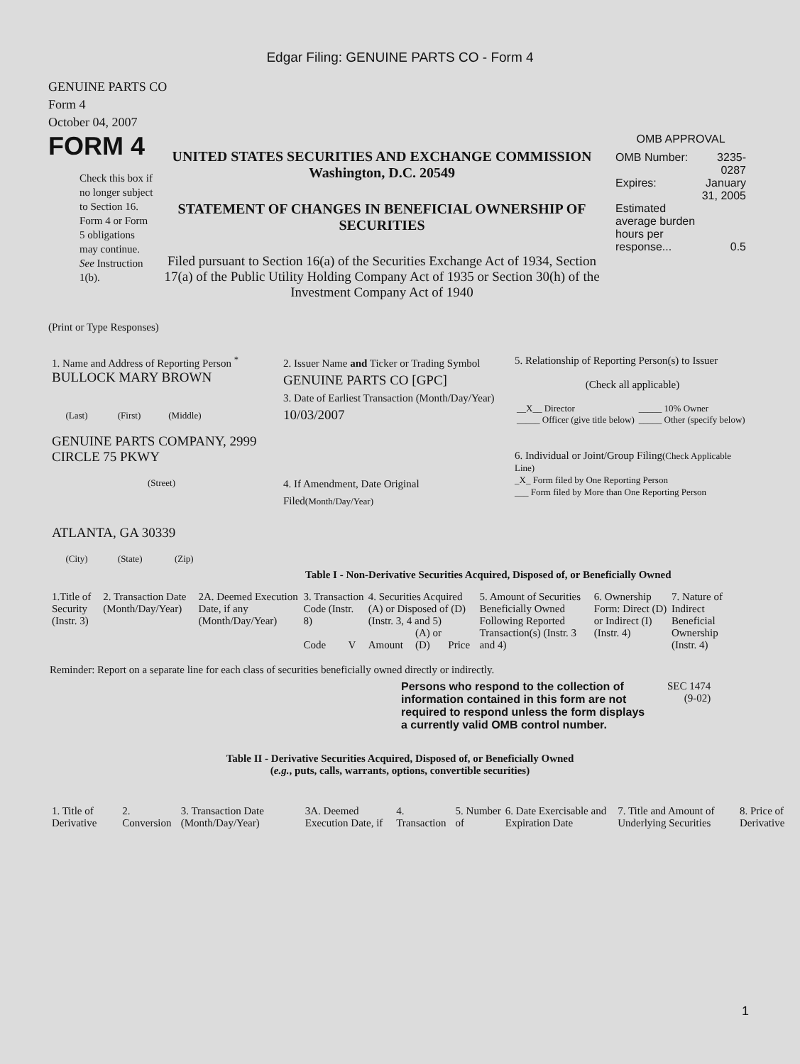Edgar Filing: GENUINE PARTS CO - Form 4
GENUINE PARTS CO
Form 4
October 04, 2007
FORM 4
Check this box if no longer subject to Section 16. Form 4 or Form 5 obligations may continue. See Instruction 1(b).
UNITED STATES SECURITIES AND EXCHANGE COMMISSION
Washington, D.C. 20549
STATEMENT OF CHANGES IN BENEFICIAL OWNERSHIP OF SECURITIES
Filed pursuant to Section 16(a) of the Securities Exchange Act of 1934, Section 17(a) of the Public Utility Holding Company Act of 1935 or Section 30(h) of the Investment Company Act of 1940
OMB APPROVAL
| OMB Number: | 3235-0287 |
| Expires: | January 31, 2005 |
| Estimated average burden hours per response... | 0.5 |
(Print or Type Responses)
| 1. Name and Address of Reporting Person <sup>*</sup> BULLOCK MARY BROWN (Last) (First) (Middle) GENUINE PARTS COMPANY, 2999 CIRCLE 75 PKWY (Street) ATLANTA, GA 30339 (City) (State) (Zip) | 2. Issuer Name and Ticker or Trading Symbol GENUINE PARTS CO [GPC] 3. Date of Earliest Transaction (Month/Day/Year) 10/03/2007 4. If Amendment, Date Original Filed (Month/Day/Year) | 5. Relationship of Reporting Person(s) to Issuer (Check all applicable) / __X__ Director / _____ 10% Owner / / _____ Officer (give title below) / _____ Other (specify below) / 6. Individual or Joint/Group Filing (Check Applicable Line) _X_ Form filed by One Reporting Person ___ Form filed by More than One Reporting Person |
Table I - Non-Derivative Securities Acquired, Disposed of, or Beneficially Owned
| 1.Title of Security (Instr. 3) | 2. Transaction Date (Month/Day/Year) | 2A. Deemed Execution Date, if any (Month/Day/Year) | 3. Transaction Code (Instr. 8) | | 4. Securities Acquired (A) or Disposed of (D) (Instr. 3, 4 and 5) | | | 5. Amount of Securities Beneficially Owned Following Reported Transaction(s) (Instr. 3 and 4) | 6. Ownership Form: Direct (D) or Indirect (I) (Instr. 4) | 7. Nature of Indirect Beneficial Ownership (Instr. 4) |
| | | | Code | V | Amount | (A) or (D) | Price | | | |
Reminder: Report on a separate line for each class of securities beneficially owned directly or indirectly.
Persons who respond to the collection of information contained in this form are not required to respond unless the form displays a currently valid OMB control number.
SEC 1474
(9-02)
Table II - Derivative Securities Acquired, Disposed of, or Beneficially Owned
(e.g., puts, calls, warrants, options, convertible securities)
| 1. Title of Derivative | 2. Conversion | 3. Transaction Date (Month/Day/Year) | 3A. Deemed Execution Date, if | 4. Transaction | 5. Number of | 6. Date Exercisable and Expiration Date | 7. Title and Amount of Underlying Securities | 8. Price of Derivative |
1